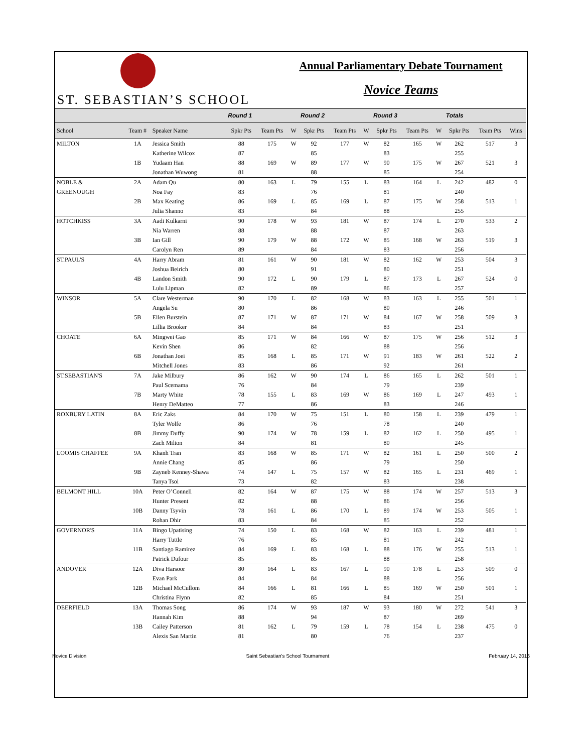ST. SEBASTIAN’S SCHOOL
Annual Parliamentary Debate Tournament
Novice Teams
| | | | Round 1 | | | Round 2 | | | Round 3 | | | Totals | | |
| --- | --- | --- | --- | --- | --- | --- | --- | --- | --- | --- | --- | --- | --- | --- |
| School | Team # | Speaker Name | Spkr Pts | Team Pts | W | Spkr Pts | Team Pts | W | Spkr Pts | Team Pts | W | Spkr Pts | Team Pts | Wins |
| MILTON | 1A | Jessica Smith | 88 | 175 | W | 92 | 177 | W | 82 | 165 | W | 262 | 517 | 3 |
| | | Katherine Wilcox | 87 | | | 85 | | | 83 | | | 255 | | |
| | 1B | Yudaam Han | 88 | 169 | W | 89 | 177 | W | 90 | 175 | W | 267 | 521 | 3 |
| | | Jonathan Wuwong | 81 | | | 88 | | | 85 | | | 254 | | |
| NOBLE & | 2A | Adam Qu | 80 | 163 | L | 79 | 155 | L | 83 | 164 | L | 242 | 482 | 0 |
| GREENOUGH | | Noa Fay | 83 | | | 76 | | | 81 | | | 240 | | |
| | 2B | Max Keating | 86 | 169 | L | 85 | 169 | L | 87 | 175 | W | 258 | 513 | 1 |
| | | Julia Shanno | 83 | | | 84 | | | 88 | | | 255 | | |
| HOTCHKISS | 3A | Aadi Kulkarni | 90 | 178 | W | 93 | 181 | W | 87 | 174 | L | 270 | 533 | 2 |
| | | Nia Warren | 88 | | | 88 | | | 87 | | | 263 | | |
| | 3B | Ian Gill | 90 | 179 | W | 88 | 172 | W | 85 | 168 | W | 263 | 519 | 3 |
| | | Carolyn Ren | 89 | | | 84 | | | 83 | | | 256 | | |
| ST.PAUL'S | 4A | Harry Abram | 81 | 161 | W | 90 | 181 | W | 82 | 162 | W | 253 | 504 | 3 |
| | | Joshua Beirich | 80 | | | 91 | | | 80 | | | 251 | | |
| | 4B | Landon Smith | 90 | 172 | L | 90 | 179 | L | 87 | 173 | L | 267 | 524 | 0 |
| | | Lulu Lipman | 82 | | | 89 | | | 86 | | | 257 | | |
| WINSOR | 5A | Clare Westerman | 90 | 170 | L | 82 | 168 | W | 83 | 163 | L | 255 | 501 | 1 |
| | | Angela Su | 80 | | | 86 | | | 80 | | | 246 | | |
| | 5B | Ellen Burstein | 87 | 171 | W | 87 | 171 | W | 84 | 167 | W | 258 | 509 | 3 |
| | | Lillia Brooker | 84 | | | 84 | | | 83 | | | 251 | | |
| CHOATE | 6A | Mingwei Gao | 85 | 171 | W | 84 | 166 | W | 87 | 175 | W | 256 | 512 | 3 |
| | | Kevin Shen | 86 | | | 82 | | | 88 | | | 256 | | |
| | 6B | Jonathan Joei | 85 | 168 | L | 85 | 171 | W | 91 | 183 | W | 261 | 522 | 2 |
| | | Mitchell Jones | 83 | | | 86 | | | 92 | | | 261 | | |
| ST.SEBASTIAN'S | 7A | Jake Milbury | 86 | 162 | W | 90 | 174 | L | 86 | 165 | L | 262 | 501 | 1 |
| | | Paul Scemama | 76 | | | 84 | | | 79 | | | 239 | | |
| | 7B | Marty White | 78 | 155 | L | 83 | 169 | W | 86 | 169 | L | 247 | 493 | 1 |
| | | Henry DeMatteo | 77 | | | 86 | | | 83 | | | 246 | | |
| ROXBURY LATIN | 8A | Eric Zaks | 84 | 170 | W | 75 | 151 | L | 80 | 158 | L | 239 | 479 | 1 |
| | | Tyler Wolfe | 86 | | | 76 | | | 78 | | | 240 | | |
| | 8B | Jimmy Duffy | 90 | 174 | W | 78 | 159 | L | 82 | 162 | L | 250 | 495 | 1 |
| | | Zach Milton | 84 | | | 81 | | | 80 | | | 245 | | |
| LOOMIS CHAFFEE | 9A | Khanh Tran | 83 | 168 | W | 85 | 171 | W | 82 | 161 | L | 250 | 500 | 2 |
| | | Annie Chang | 85 | | | 86 | | | 79 | | | 250 | | |
| | 9B | Zayneb Kenney-Shawa | 74 | 147 | L | 75 | 157 | W | 82 | 165 | L | 231 | 469 | 1 |
| | | Tanya Tsoi | 73 | | | 82 | | | 83 | | | 238 | | |
| BELMONT HILL | 10A | Peter O’Connell | 82 | 164 | W | 87 | 175 | W | 88 | 174 | W | 257 | 513 | 3 |
| | | Hunter Present | 82 | | | 88 | | | 86 | | | 256 | | |
| | 10B | Danny Tsyvin | 78 | 161 | L | 86 | 170 | L | 89 | 174 | W | 253 | 505 | 1 |
| | | Rohan Dhir | 83 | | | 84 | | | 85 | | | 252 | | |
| GOVERNOR'S | 11A | Bingo Upatising | 74 | 150 | L | 83 | 168 | W | 82 | 163 | L | 239 | 481 | 1 |
| | | Harry Tuttle | 76 | | | 85 | | | 81 | | | 242 | | |
| | 11B | Santiago Ramirez | 84 | 169 | L | 83 | 168 | L | 88 | 176 | W | 255 | 513 | 1 |
| | | Patrick Dufour | 85 | | | 85 | | | 88 | | | 258 | | |
| ANDOVER | 12A | Diva Harsoor | 80 | 164 | L | 83 | 167 | L | 90 | 178 | L | 253 | 509 | 0 |
| | | Evan Park | 84 | | | 84 | | | 88 | | | 256 | | |
| | 12B | Michael McCullom | 84 | 166 | L | 81 | 166 | L | 85 | 169 | W | 250 | 501 | 1 |
| | | Christina Flynn | 82 | | | 85 | | | 84 | | | 251 | | |
| DEERFIELD | 13A | Thomas Song | 86 | 174 | W | 93 | 187 | W | 93 | 180 | W | 272 | 541 | 3 |
| | | Hannah Kim | 88 | | | 94 | | | 87 | | | 269 | | |
| | 13B | Cailey Patterson | 81 | 162 | L | 79 | 159 | L | 78 | 154 | L | 238 | 475 | 0 |
| | | Alexis San Martin | 81 | | | 80 | | | 76 | | | 237 | | |
Novice Division Saint Sebastian's School Tournament February 14, 2016